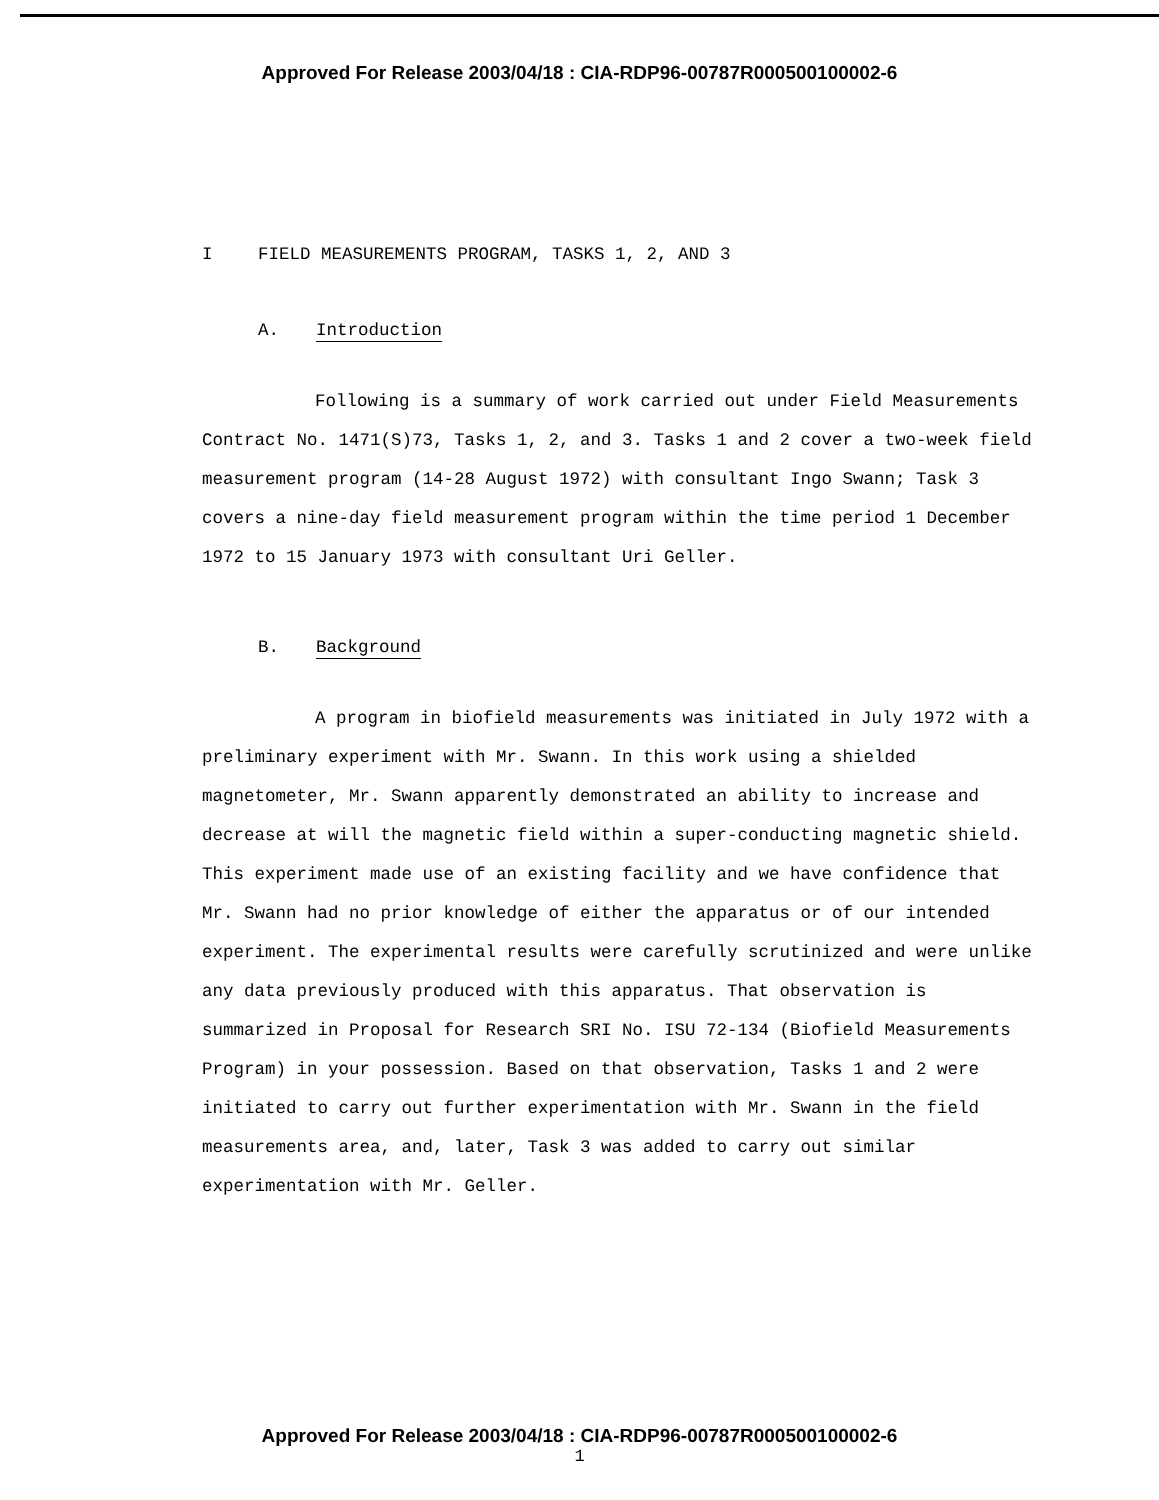Approved For Release 2003/04/18 : CIA-RDP96-00787R000500100002-6
I FIELD MEASUREMENTS PROGRAM, TASKS 1, 2, AND 3
A. Introduction
Following is a summary of work carried out under Field Measurements Contract No. 1471(S)73, Tasks 1, 2, and 3. Tasks 1 and 2 cover a two-week field measurement program (14-28 August 1972) with consultant Ingo Swann; Task 3 covers a nine-day field measurement program within the time period 1 December 1972 to 15 January 1973 with consultant Uri Geller.
B. Background
A program in biofield measurements was initiated in July 1972 with a preliminary experiment with Mr. Swann. In this work using a shielded magnetometer, Mr. Swann apparently demonstrated an ability to increase and decrease at will the magnetic field within a super-conducting magnetic shield. This experiment made use of an existing facility and we have confidence that Mr. Swann had no prior knowledge of either the apparatus or of our intended experiment. The experimental results were carefully scrutinized and were unlike any data previously produced with this apparatus. That observation is summarized in Proposal for Research SRI No. ISU 72-134 (Biofield Measurements Program) in your possession. Based on that observation, Tasks 1 and 2 were initiated to carry out further experimentation with Mr. Swann in the field measurements area, and, later, Task 3 was added to carry out similar experimentation with Mr. Geller.
Approved For Release 2003/04/18 : CIA-RDP96-00787R000500100002-6
1